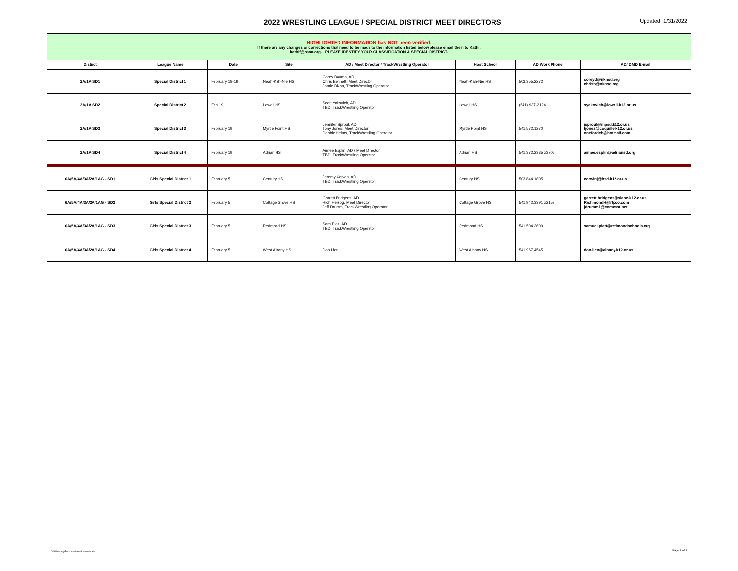2022 WRESTLING LEAGUE / SPECIAL DISTRICT MEET DIRECTORS
Updated: 1/31/2022
| HIGHLIGHTED INFORMATION has NOT been verified. If there are any changes or corrections that need to be made to the information listed below please email them to Kathi, kathif@osaa.org . PLEASE IDENTIFY YOUR CLASSIFICATION & SPECIAL DISTRICT. | | | | | | | |
| District | League Name | Date | Site | AD / Meet Director / TrackWrestling Operator | Host School | AD Work Phone | AD/ DMD E-mail |
| 2A/1A-SD1 | Special District 1 | February 18-19 | Neah-Kah-Nie HS | Corey Douma, AD Chris Bennett, Meet Director Jamie Dixon, TrackWrestling Operator | Neah-Kah-Nie HS | 503.355.2272 | coreyd@nknsd.org chrisb@nknsd.org |
| 2A/1A-SD2 | Special District 2 | Feb 19 | Lowell HS | Scott Yakovich, AD TBD, TrackWrestling Operator | Lowell HS | (541) 937-2124 | syakovich@lowell.k12.or.us |
| 2A/1A-SD3 | Special District 3 | February 19 | Myrtle Point HS | Jennifer Sproul, AD Tony Jones, Meet Director Debbie Helms, TrackWrestling Operator | Myrtle Point HS | 541.572.1270 | jsproul@mpsd.k12.or.us tjones@coquille.k12.or.us onefordeb@hotmail.com |
| 2A/1A-SD4 | Special District 4 | February 19 | Adrian HS | Aimee Esplin, AD / Meet Director TBD, TrackWrestling Operator | Adrian HS | 541.372.2335 x3705 | aimee.esplin@adriansd.org |
| 6A/5A/4A/3A/2A/1AG - SD1 | Girls Special District 1 | February 5 | Century HS | Jeremy Corwin, AD TBD, TrackWrestling Operator | Century HS | 503.844.1805 | corwinj@hsd.k12.or.us |
| 6A/5A/4A/3A/2A/1AG - SD2 | Girls Special District 2 | February 5 | Cottage Grove HS | Garrett Bridgens, AD Rich Herzog, Meet Director Jeff Drumm, TrackWrestling Operator | Cottage Grove HS | 541.942.3391 x2158 | garrett.bridgens@slane.k12.or.us RichmondH@rfpco.com jdrumm1@comcast.net |
| 6A/5A/4A/3A/2A/1AG - SD3 | Girls Special District 3 | February 5 | Redmond HS | Sam Platt, AD TBD, TrackWrestling Operator | Redmond HS | 541.504.3600 | samuel.platt@redmondschools.org |
| 6A/5A/4A/3A/2A/1AG - SD4 | Girls Special District 4 | February 5 | West Albany HS | Don Lien | West Albany HS | 541.967.4545 | don.lien@albany.k12.or.us |
G:\Wrestling\Personnel\wrsdmdroster.xls
Page 2 of 2